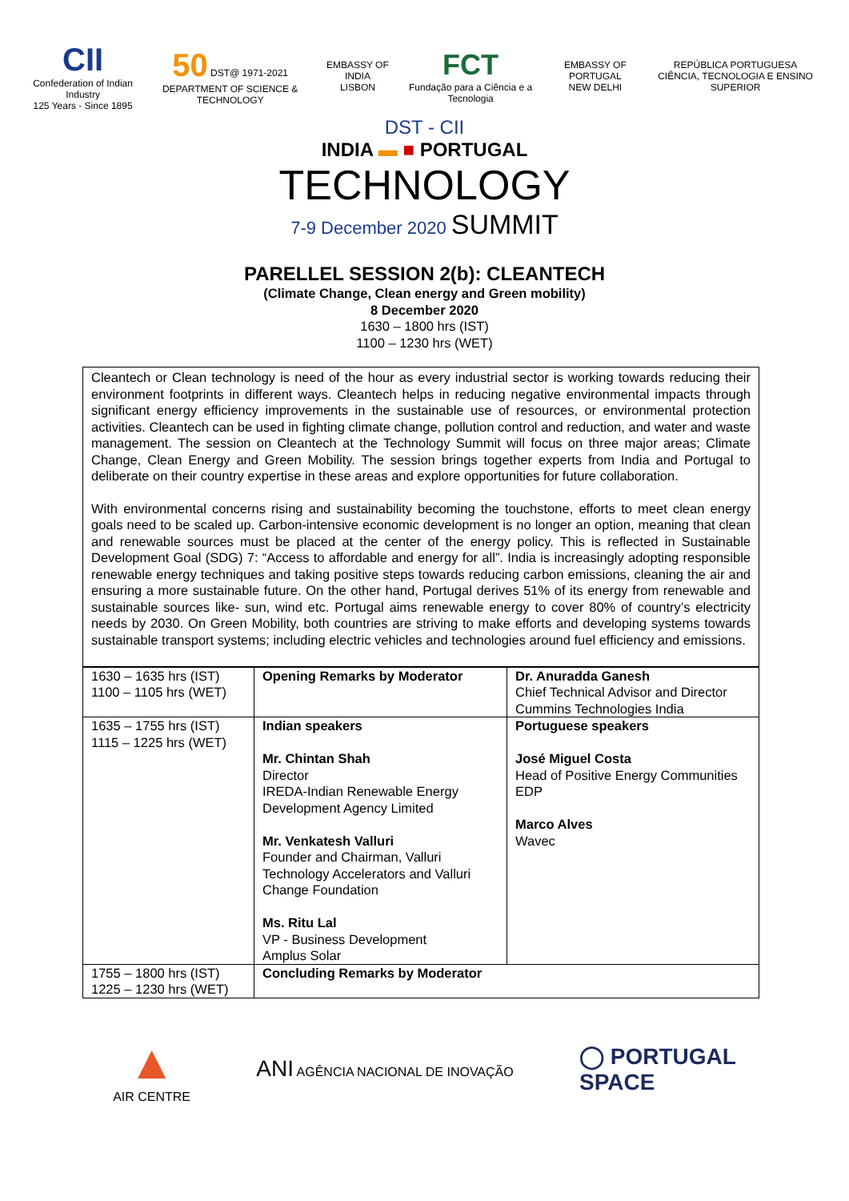CII
Confederation of Indian Industry
125 Years - Since 1895
50 DST@ 1971-2021
DEPARTMENT OF SCIENCE & TECHNOLOGY
EMBASSY OF INDIA
LISBON
FCT
Fundação para a Ciência e a Tecnologia
EMBASSY OF PORTUGAL
NEW DELHI
REPÚBLICA PORTUGUESA
CIÊNCIA, TECNOLOGIA E ENSINO SUPERIOR
DST - CII
INDIA ▬ ■ PORTUGAL
TECHNOLOGY
7-9 December 2020 SUMMIT
PARELLEL SESSION 2(b): CLEANTECH
(Climate Change, Clean energy and Green mobility)
8 December 2020
1630 – 1800 hrs (IST)
1100 – 1230 hrs (WET)
Cleantech or Clean technology is need of the hour as every industrial sector is working towards reducing their environment footprints in different ways. Cleantech helps in reducing negative environmental impacts through significant energy efficiency improvements in the sustainable use of resources, or environmental protection activities. Cleantech can be used in fighting climate change, pollution control and reduction, and water and waste management. The session on Cleantech at the Technology Summit will focus on three major areas; Climate Change, Clean Energy and Green Mobility. The session brings together experts from India and Portugal to deliberate on their country expertise in these areas and explore opportunities for future collaboration.
With environmental concerns rising and sustainability becoming the touchstone, efforts to meet clean energy goals need to be scaled up. Carbon-intensive economic development is no longer an option, meaning that clean and renewable sources must be placed at the center of the energy policy. This is reflected in Sustainable Development Goal (SDG) 7: “Access to affordable and energy for all”. India is increasingly adopting responsible renewable energy techniques and taking positive steps towards reducing carbon emissions, cleaning the air and ensuring a more sustainable future. On the other hand, Portugal derives 51% of its energy from renewable and sustainable sources like- sun, wind etc. Portugal aims renewable energy to cover 80% of country’s electricity needs by 2030. On Green Mobility, both countries are striving to make efforts and developing systems towards sustainable transport systems; including electric vehicles and technologies around fuel efficiency and emissions.
| 1630 – 1635 hrs (IST) 1100 – 1105 hrs (WET) | Opening Remarks by Moderator | Dr. Anuradda Ganesh Chief Technical Advisor and Director Cummins Technologies India |
| 1635 – 1755 hrs (IST) 1115 – 1225 hrs (WET) | Indian speakers Mr. Chintan Shah Director IREDA-Indian Renewable Energy Development Agency Limited Mr. Venkatesh Valluri Founder and Chairman, Valluri Technology Accelerators and Valluri Change Foundation Ms. Ritu Lal VP - Business Development Amplus Solar | Portuguese speakers José Miguel Costa Head of Positive Energy Communities EDP Marco Alves Wavec |
| 1755 – 1800 hrs (IST) 1225 – 1230 hrs (WET) | Concluding Remarks by Moderator | |
▲
AIR CENTRE
ANI AGÊNCIA NACIONAL DE INOVAÇÃO
◯ PORTUGAL
SPACE